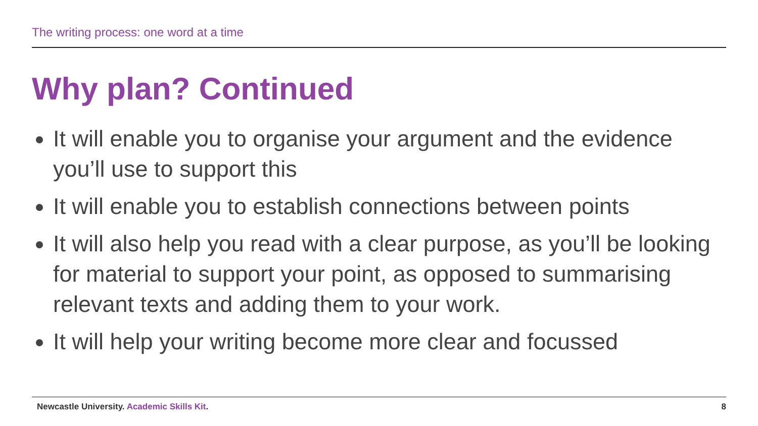The writing process: one word at a time
Why plan? Continued
It will enable you to organise your argument and the evidence you’ll use to support this
It will enable you to establish connections between points
It will also help you read with a clear purpose, as you’ll be looking for material to support your point, as opposed to summarising relevant texts and adding them to your work.
It will help your writing become more clear and focussed
Newcastle University. Academic Skills Kit.
8